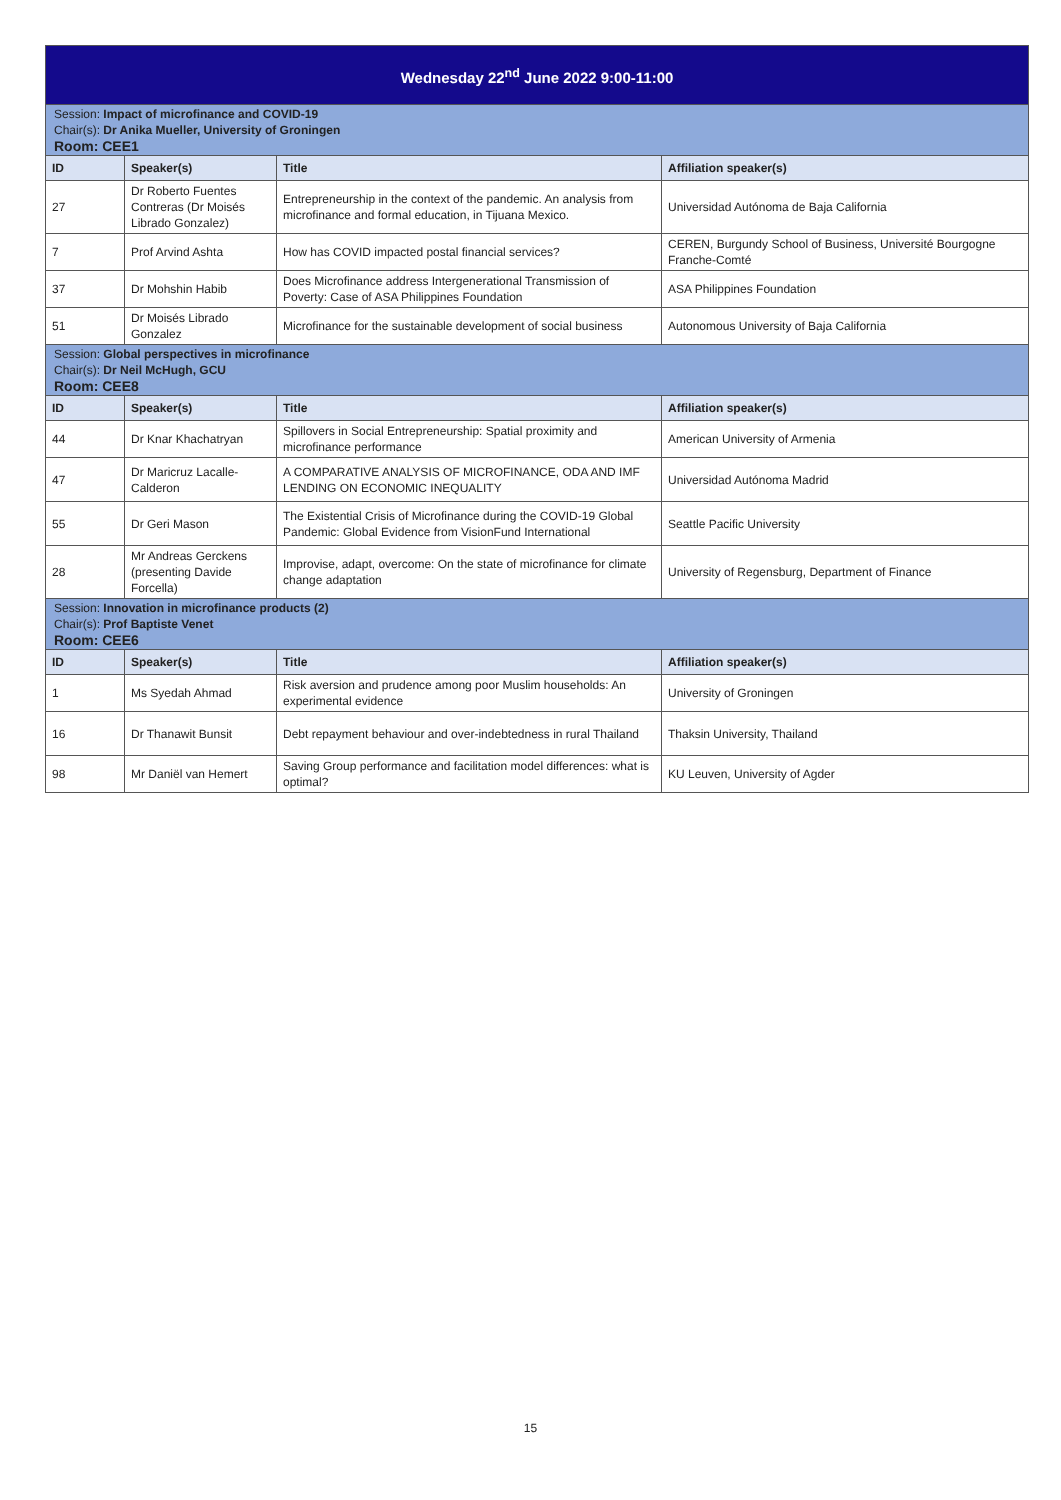| Wednesday 22<sup>nd</sup> June 2022 9:00-11:00 | | | |
| Session: Impact of microfinance and COVID-19 Chair(s): Dr Anika Mueller, University of Groningen Room: CEE1 | | | |
| ID | Speaker(s) | Title | Affiliation speaker(s) |
| 27 | Dr Roberto Fuentes Contreras (Dr Moisés Librado Gonzalez) | Entrepreneurship in the context of the pandemic. An analysis from microfinance and formal education, in Tijuana Mexico. | Universidad Autónoma de Baja California |
| 7 | Prof Arvind Ashta | How has COVID impacted postal financial services? | CEREN, Burgundy School of Business, Université Bourgogne Franche-Comté |
| 37 | Dr Mohshin Habib | Does Microfinance address Intergenerational Transmission of Poverty: Case of ASA Philippines Foundation | ASA Philippines Foundation |
| 51 | Dr Moisés Librado Gonzalez | Microfinance for the sustainable development of social business | Autonomous University of Baja California |
| Session: Global perspectives in microfinance Chair(s): Dr Neil McHugh, GCU Room: CEE8 | | | |
| ID | Speaker(s) | Title | Affiliation speaker(s) |
| 44 | Dr Knar Khachatryan | Spillovers in Social Entrepreneurship: Spatial proximity and microfinance performance | American University of Armenia |
| 47 | Dr Maricruz Lacalle-Calderon | A COMPARATIVE ANALYSIS OF MICROFINANCE, ODA AND IMF LENDING ON ECONOMIC INEQUALITY | Universidad Autónoma Madrid |
| 55 | Dr Geri Mason | The Existential Crisis of Microfinance during the COVID-19 Global Pandemic: Global Evidence from VisionFund International | Seattle Pacific University |
| 28 | Mr Andreas Gerckens (presenting Davide Forcella) | Improvise, adapt, overcome: On the state of microfinance for climate change adaptation | University of Regensburg, Department of Finance |
| Session: Innovation in microfinance products (2) Chair(s): Prof Baptiste Venet Room: CEE6 | | | |
| ID | Speaker(s) | Title | Affiliation speaker(s) |
| 1 | Ms Syedah Ahmad | Risk aversion and prudence among poor Muslim households: An experimental evidence | University of Groningen |
| 16 | Dr Thanawit Bunsit | Debt repayment behaviour and over-indebtedness in rural Thailand | Thaksin University, Thailand |
| 98 | Mr Daniël van Hemert | Saving Group performance and facilitation model differences: what is optimal? | KU Leuven, University of Agder |
15